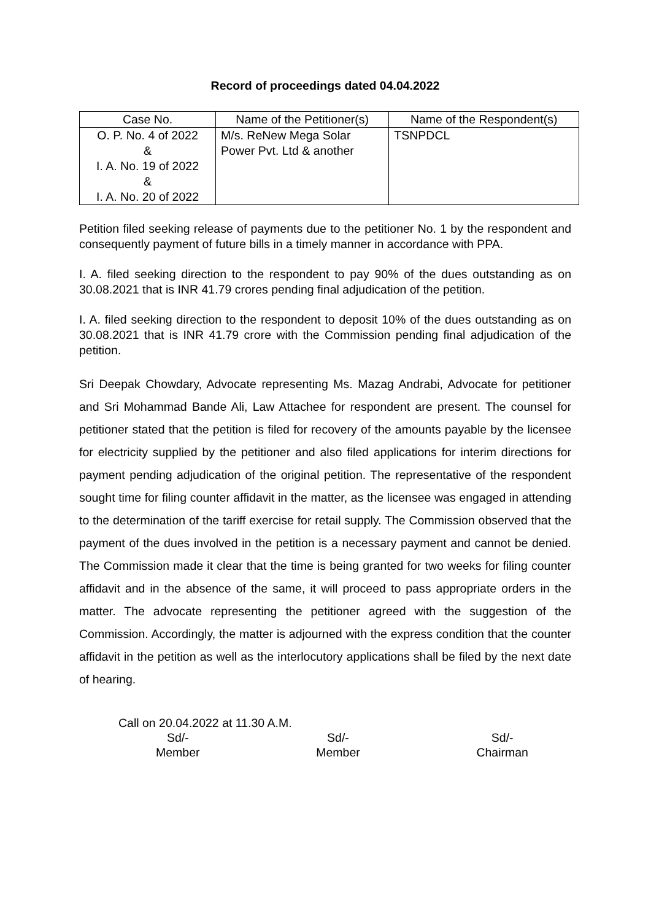Record of proceedings dated 04.04.2022
| Case No. | Name of the Petitioner(s) | Name of the Respondent(s) |
| --- | --- | --- |
| O. P. No. 4 of 2022 & I. A. No. 19 of 2022 & I. A. No. 20 of 2022 | M/s. ReNew Mega Solar Power Pvt. Ltd & another | TSNPDCL |
Petition filed seeking release of payments due to the petitioner No. 1 by the respondent and consequently payment of future bills in a timely manner in accordance with PPA.
I. A. filed seeking direction to the respondent to pay 90% of the dues outstanding as on 30.08.2021 that is INR 41.79 crores pending final adjudication of the petition.
I. A. filed seeking direction to the respondent to deposit 10% of the dues outstanding as on 30.08.2021 that is INR 41.79 crore with the Commission pending final adjudication of the petition.
Sri Deepak Chowdary, Advocate representing Ms. Mazag Andrabi, Advocate for petitioner and Sri Mohammad Bande Ali, Law Attachee for respondent are present. The counsel for petitioner stated that the petition is filed for recovery of the amounts payable by the licensee for electricity supplied by the petitioner and also filed applications for interim directions for payment pending adjudication of the original petition. The representative of the respondent sought time for filing counter affidavit in the matter, as the licensee was engaged in attending to the determination of the tariff exercise for retail supply. The Commission observed that the payment of the dues involved in the petition is a necessary payment and cannot be denied. The Commission made it clear that the time is being granted for two weeks for filing counter affidavit and in the absence of the same, it will proceed to pass appropriate orders in the matter. The advocate representing the petitioner agreed with the suggestion of the Commission. Accordingly, the matter is adjourned with the express condition that the counter affidavit in the petition as well as the interlocutory applications shall be filed by the next date of hearing.
Call on 20.04.2022 at 11.30 A.M.
Sd/-
Member
Sd/-
Member
Sd/-
Chairman